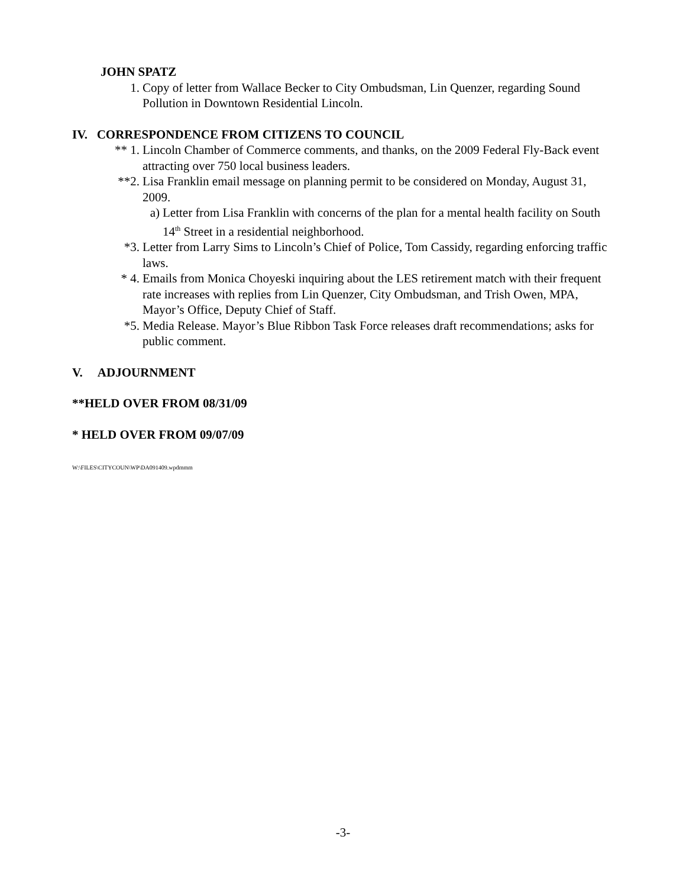JOHN SPATZ
1. Copy of letter from Wallace Becker to City Ombudsman, Lin Quenzer, regarding Sound Pollution in Downtown Residential Lincoln.
IV. CORRESPONDENCE FROM CITIZENS TO COUNCIL
** 1. Lincoln Chamber of Commerce comments, and thanks, on the 2009 Federal Fly-Back event attracting over 750 local business leaders.
**2. Lisa Franklin email message on planning permit to be considered on Monday, August 31, 2009.
a) Letter from Lisa Franklin with concerns of the plan for a mental health facility on South 14<sup>th</sup> Street in a residential neighborhood.
*3. Letter from Larry Sims to Lincoln’s Chief of Police, Tom Cassidy, regarding enforcing traffic laws.
* 4. Emails from Monica Choyeski inquiring about the LES retirement match with their frequent rate increases with replies from Lin Quenzer, City Ombudsman, and Trish Owen, MPA, Mayor’s Office, Deputy Chief of Staff.
*5. Media Release. Mayor’s Blue Ribbon Task Force releases draft recommendations; asks for public comment.
V. ADJOURNMENT
**HELD OVER FROM 08/31/09
* HELD OVER FROM 09/07/09
W:\FILES\CITYCOUN\WP\DA091409.wpdmmm
-3-